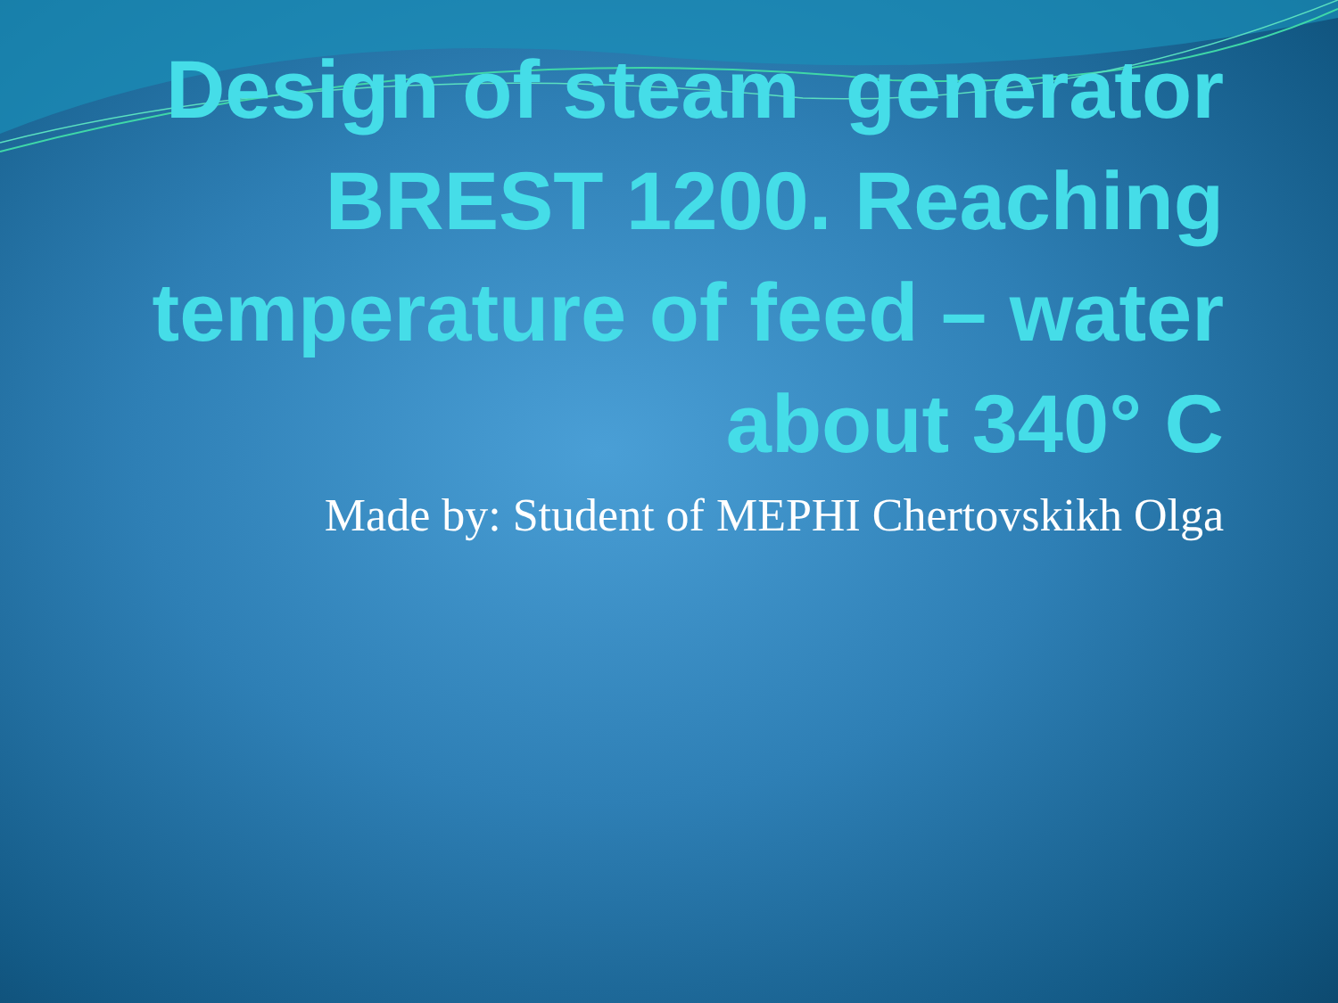Design of steam generator BREST 1200. Reaching temperature of feed – water about 340° C
Made by: Student of MEPHI Chertovskikh Olga